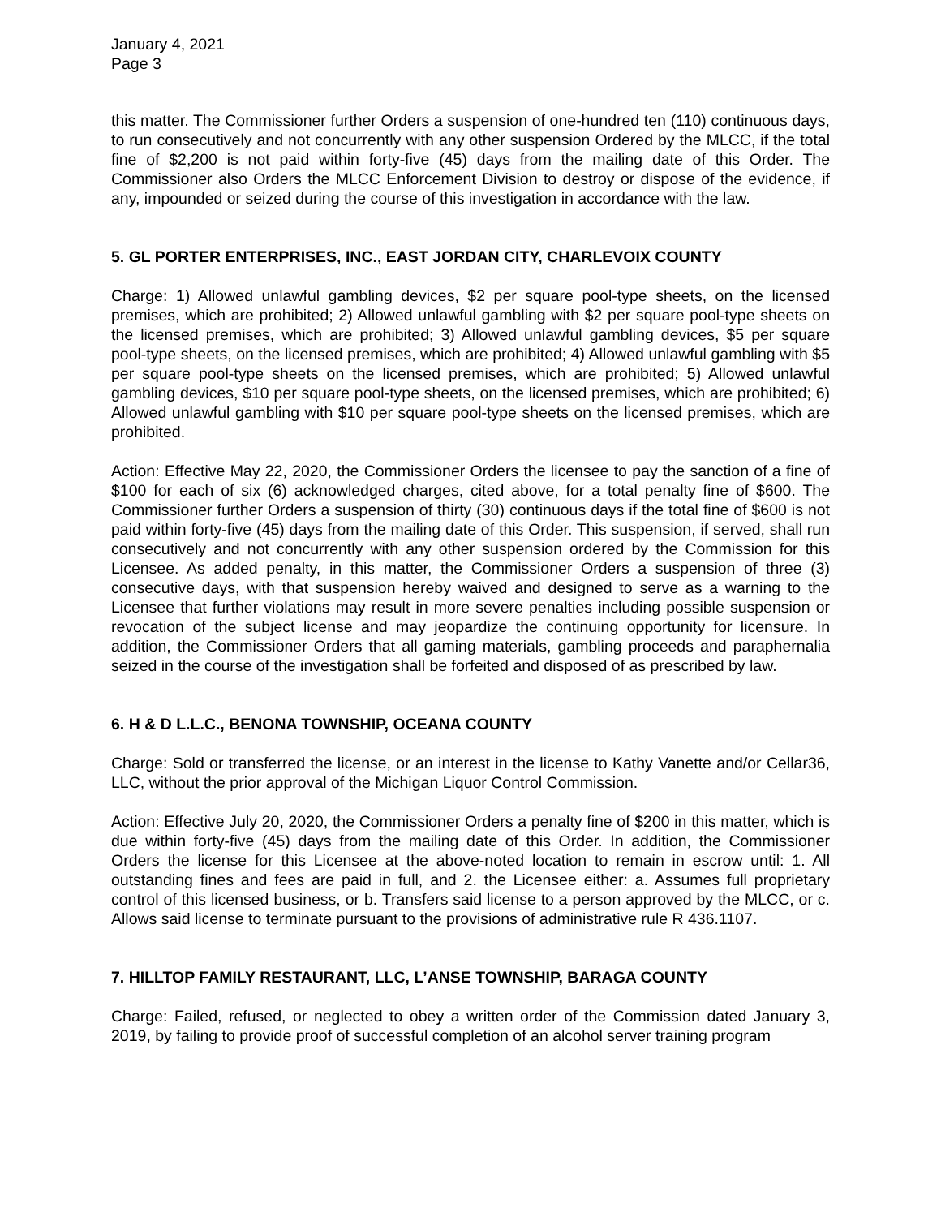January 4, 2021
Page 3
this matter. The Commissioner further Orders a suspension of one-hundred ten (110) continuous days, to run consecutively and not concurrently with any other suspension Ordered by the MLCC, if the total fine of $2,200 is not paid within forty-five (45) days from the mailing date of this Order. The Commissioner also Orders the MLCC Enforcement Division to destroy or dispose of the evidence, if any, impounded or seized during the course of this investigation in accordance with the law.
5. GL PORTER ENTERPRISES, INC., EAST JORDAN CITY, CHARLEVOIX COUNTY
Charge: 1) Allowed unlawful gambling devices, $2 per square pool-type sheets, on the licensed premises, which are prohibited; 2) Allowed unlawful gambling with $2 per square pool-type sheets on the licensed premises, which are prohibited; 3) Allowed unlawful gambling devices, $5 per square pool-type sheets, on the licensed premises, which are prohibited; 4) Allowed unlawful gambling with $5 per square pool-type sheets on the licensed premises, which are prohibited; 5) Allowed unlawful gambling devices, $10 per square pool-type sheets, on the licensed premises, which are prohibited; 6) Allowed unlawful gambling with $10 per square pool-type sheets on the licensed premises, which are prohibited.
Action: Effective May 22, 2020, the Commissioner Orders the licensee to pay the sanction of a fine of $100 for each of six (6) acknowledged charges, cited above, for a total penalty fine of $600. The Commissioner further Orders a suspension of thirty (30) continuous days if the total fine of $600 is not paid within forty-five (45) days from the mailing date of this Order. This suspension, if served, shall run consecutively and not concurrently with any other suspension ordered by the Commission for this Licensee. As added penalty, in this matter, the Commissioner Orders a suspension of three (3) consecutive days, with that suspension hereby waived and designed to serve as a warning to the Licensee that further violations may result in more severe penalties including possible suspension or revocation of the subject license and may jeopardize the continuing opportunity for licensure. In addition, the Commissioner Orders that all gaming materials, gambling proceeds and paraphernalia seized in the course of the investigation shall be forfeited and disposed of as prescribed by law.
6. H & D L.L.C., BENONA TOWNSHIP, OCEANA COUNTY
Charge: Sold or transferred the license, or an interest in the license to Kathy Vanette and/or Cellar36, LLC, without the prior approval of the Michigan Liquor Control Commission.
Action: Effective July 20, 2020, the Commissioner Orders a penalty fine of $200 in this matter, which is due within forty-five (45) days from the mailing date of this Order. In addition, the Commissioner Orders the license for this Licensee at the above-noted location to remain in escrow until: 1. All outstanding fines and fees are paid in full, and 2. the Licensee either: a. Assumes full proprietary control of this licensed business, or b. Transfers said license to a person approved by the MLCC, or c. Allows said license to terminate pursuant to the provisions of administrative rule R 436.1107.
7. HILLTOP FAMILY RESTAURANT, LLC, L’ANSE TOWNSHIP, BARAGA COUNTY
Charge: Failed, refused, or neglected to obey a written order of the Commission dated January 3, 2019, by failing to provide proof of successful completion of an alcohol server training program